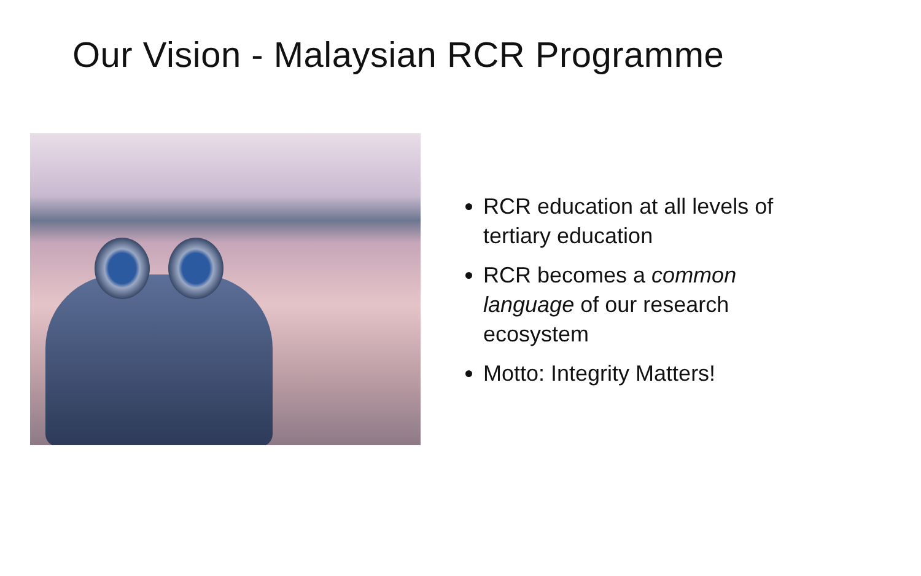Our Vision - Malaysian RCR Programme
RCR education at all levels of tertiary education
RCR becomes a common language of our research ecosystem
Motto: Integrity Matters!